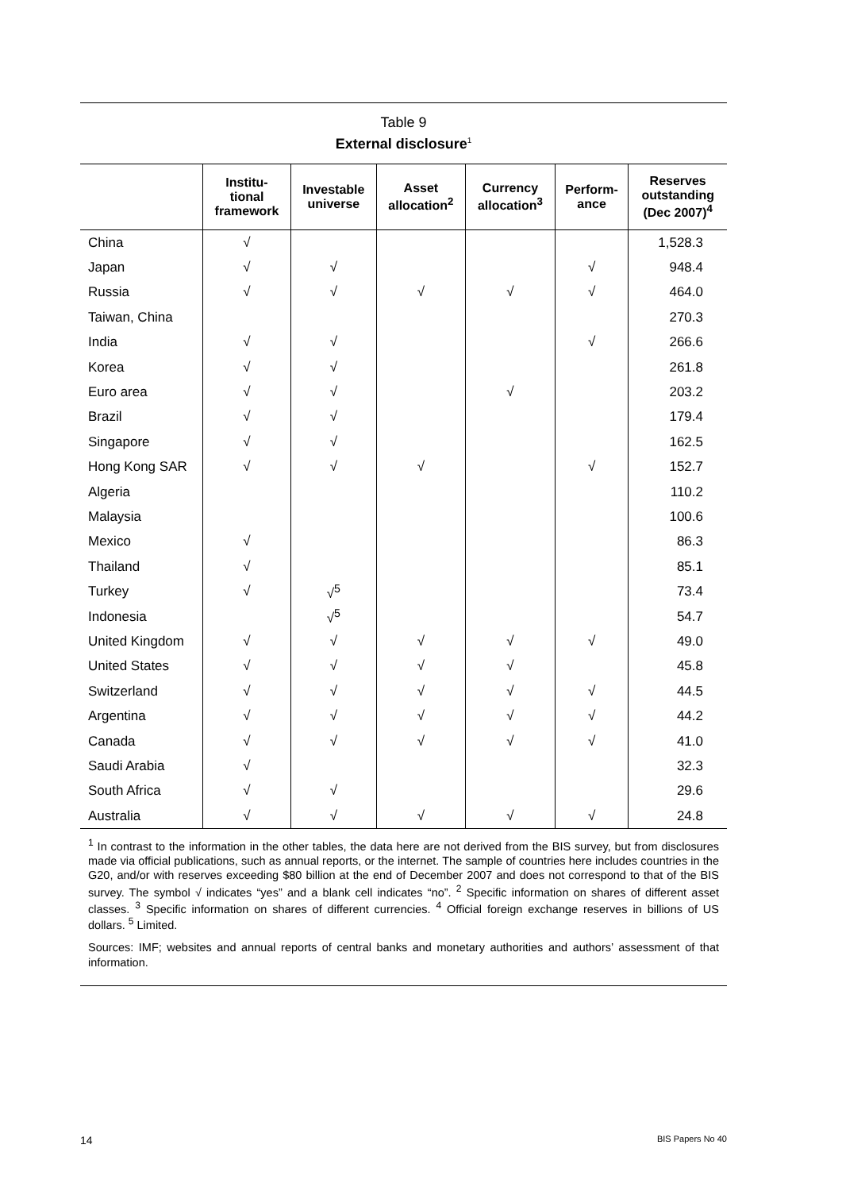Table 9
External disclosure<sup>1</sup>
| | Institu- tional framework | Investable universe | Asset allocation<sup>2</sup> | Currency allocation<sup>3</sup> | Perform- ance | Reserves outstanding (Dec 2007)<sup>4</sup> |
| --- | --- | --- | --- | --- | --- | --- |
| China | √ | | | | | 1,528.3 |
| Japan | √ | √ | | | √ | 948.4 |
| Russia | √ | √ | √ | √ | √ | 464.0 |
| Taiwan, China | | | | | | 270.3 |
| India | √ | √ | | | √ | 266.6 |
| Korea | √ | √ | | | | 261.8 |
| Euro area | √ | √ | | √ | | 203.2 |
| Brazil | √ | √ | | | | 179.4 |
| Singapore | √ | √ | | | | 162.5 |
| Hong Kong SAR | √ | √ | √ | | √ | 152.7 |
| Algeria | | | | | | 110.2 |
| Malaysia | | | | | | 100.6 |
| Mexico | √ | | | | | 86.3 |
| Thailand | √ | | | | | 85.1 |
| Turkey | √ | √<sup>5</sup> | | | | 73.4 |
| Indonesia | | √<sup>5</sup> | | | | 54.7 |
| United Kingdom | √ | √ | √ | √ | √ | 49.0 |
| United States | √ | √ | √ | √ | | 45.8 |
| Switzerland | √ | √ | √ | √ | √ | 44.5 |
| Argentina | √ | √ | √ | √ | √ | 44.2 |
| Canada | √ | √ | √ | √ | √ | 41.0 |
| Saudi Arabia | √ | | | | | 32.3 |
| South Africa | √ | √ | | | | 29.6 |
| Australia | √ | √ | √ | √ | √ | 24.8 |
<sup>1</sup> In contrast to the information in the other tables, the data here are not derived from the BIS survey, but from disclosures made via official publications, such as annual reports, or the internet. The sample of countries here includes countries in the G20, and/or with reserves exceeding $80 billion at the end of December 2007 and does not correspond to that of the BIS survey. The symbol √ indicates “yes” and a blank cell indicates “no”. <sup>2</sup> Specific information on shares of different asset classes. <sup>3</sup> Specific information on shares of different currencies. <sup>4</sup> Official foreign exchange reserves in billions of US dollars. <sup>5</sup> Limited.
Sources: IMF; websites and annual reports of central banks and monetary authorities and authors’ assessment of that information.
14 BIS Papers No 40